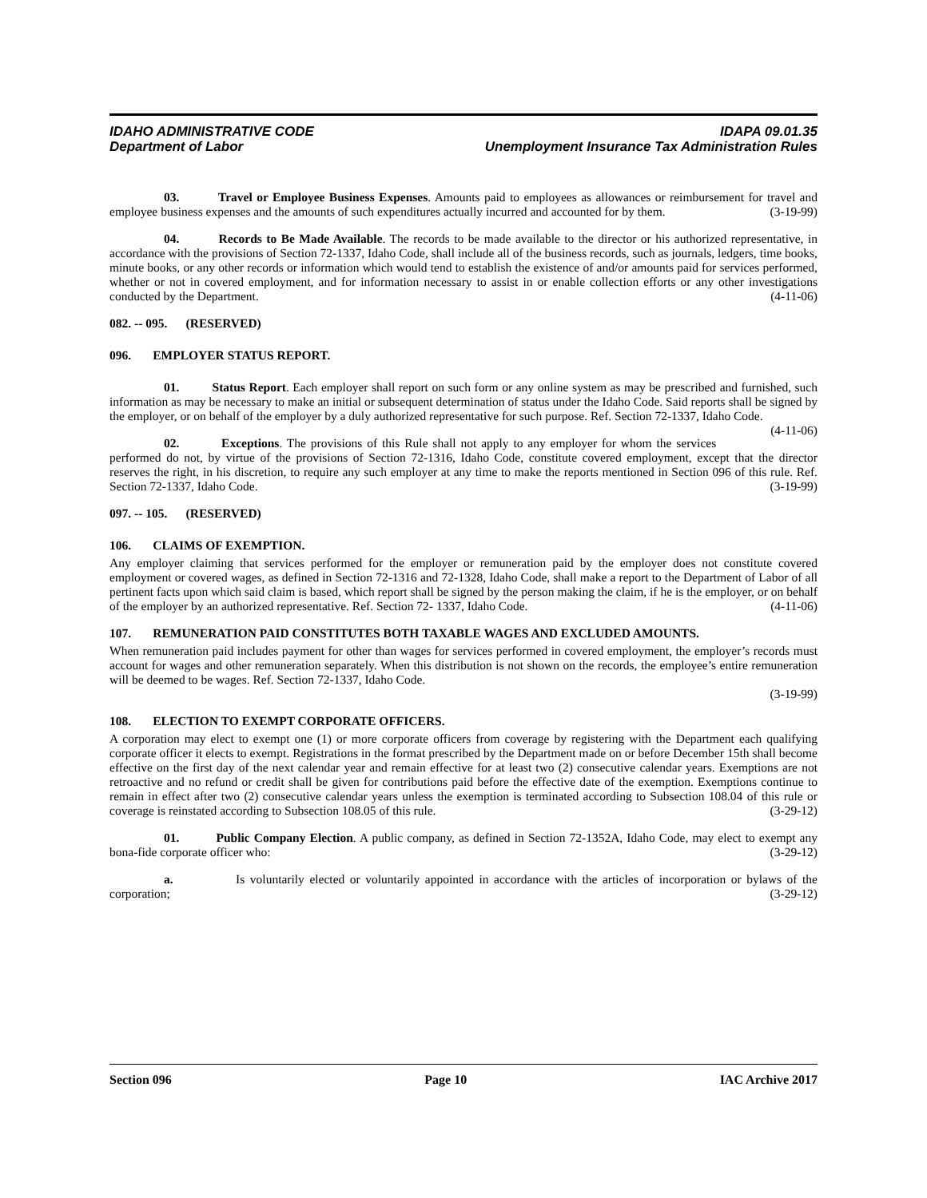IDAHO ADMINISTRATIVE CODE IDAPA 09.01.35
Department of Labor Unemployment Insurance Tax Administration Rules
03. Travel or Employee Business Expenses. Amounts paid to employees as allowances or reimbursement for travel and employee business expenses and the amounts of such expenditures actually incurred and accounted for by them. (3-19-99)
04. Records to Be Made Available. The records to be made available to the director or his authorized representative, in accordance with the provisions of Section 72-1337, Idaho Code, shall include all of the business records, such as journals, ledgers, time books, minute books, or any other records or information which would tend to establish the existence of and/or amounts paid for services performed, whether or not in covered employment, and for information necessary to assist in or enable collection efforts or any other investigations conducted by the Department. (4-11-06)
082. -- 095. (RESERVED)
096. EMPLOYER STATUS REPORT.
01. Status Report. Each employer shall report on such form or any online system as may be prescribed and furnished, such information as may be necessary to make an initial or subsequent determination of status under the Idaho Code. Said reports shall be signed by the employer, or on behalf of the employer by a duly authorized representative for such purpose. Ref. Section 72-1337, Idaho Code. (4-11-06)
02. Exceptions. The provisions of this Rule shall not apply to any employer for whom the services performed do not, by virtue of the provisions of Section 72-1316, Idaho Code, constitute covered employment, except that the director reserves the right, in his discretion, to require any such employer at any time to make the reports mentioned in Section 096 of this rule. Ref. Section 72-1337, Idaho Code. (3-19-99)
097. -- 105. (RESERVED)
106. CLAIMS OF EXEMPTION.
Any employer claiming that services performed for the employer or remuneration paid by the employer does not constitute covered employment or covered wages, as defined in Section 72-1316 and 72-1328, Idaho Code, shall make a report to the Department of Labor of all pertinent facts upon which said claim is based, which report shall be signed by the person making the claim, if he is the employer, or on behalf of the employer by an authorized representative. Ref. Section 72- 1337, Idaho Code. (4-11-06)
107. REMUNERATION PAID CONSTITUTES BOTH TAXABLE WAGES AND EXCLUDED AMOUNTS.
When remuneration paid includes payment for other than wages for services performed in covered employment, the employer’s records must account for wages and other remuneration separately. When this distribution is not shown on the records, the employee’s entire remuneration will be deemed to be wages. Ref. Section 72-1337, Idaho Code.
(3-19-99)
108. ELECTION TO EXEMPT CORPORATE OFFICERS.
A corporation may elect to exempt one (1) or more corporate officers from coverage by registering with the Department each qualifying corporate officer it elects to exempt. Registrations in the format prescribed by the Department made on or before December 15th shall become effective on the first day of the next calendar year and remain effective for at least two (2) consecutive calendar years. Exemptions are not retroactive and no refund or credit shall be given for contributions paid before the effective date of the exemption. Exemptions continue to remain in effect after two (2) consecutive calendar years unless the exemption is terminated according to Subsection 108.04 of this rule or coverage is reinstated according to Subsection 108.05 of this rule. (3-29-12)
01. Public Company Election. A public company, as defined in Section 72-1352A, Idaho Code, may elect to exempt any bona-fide corporate officer who: (3-29-12)
a. Is voluntarily elected or voluntarily appointed in accordance with the articles of incorporation or bylaws of the corporation; (3-29-12)
Section 096 Page 10 IAC Archive 2017